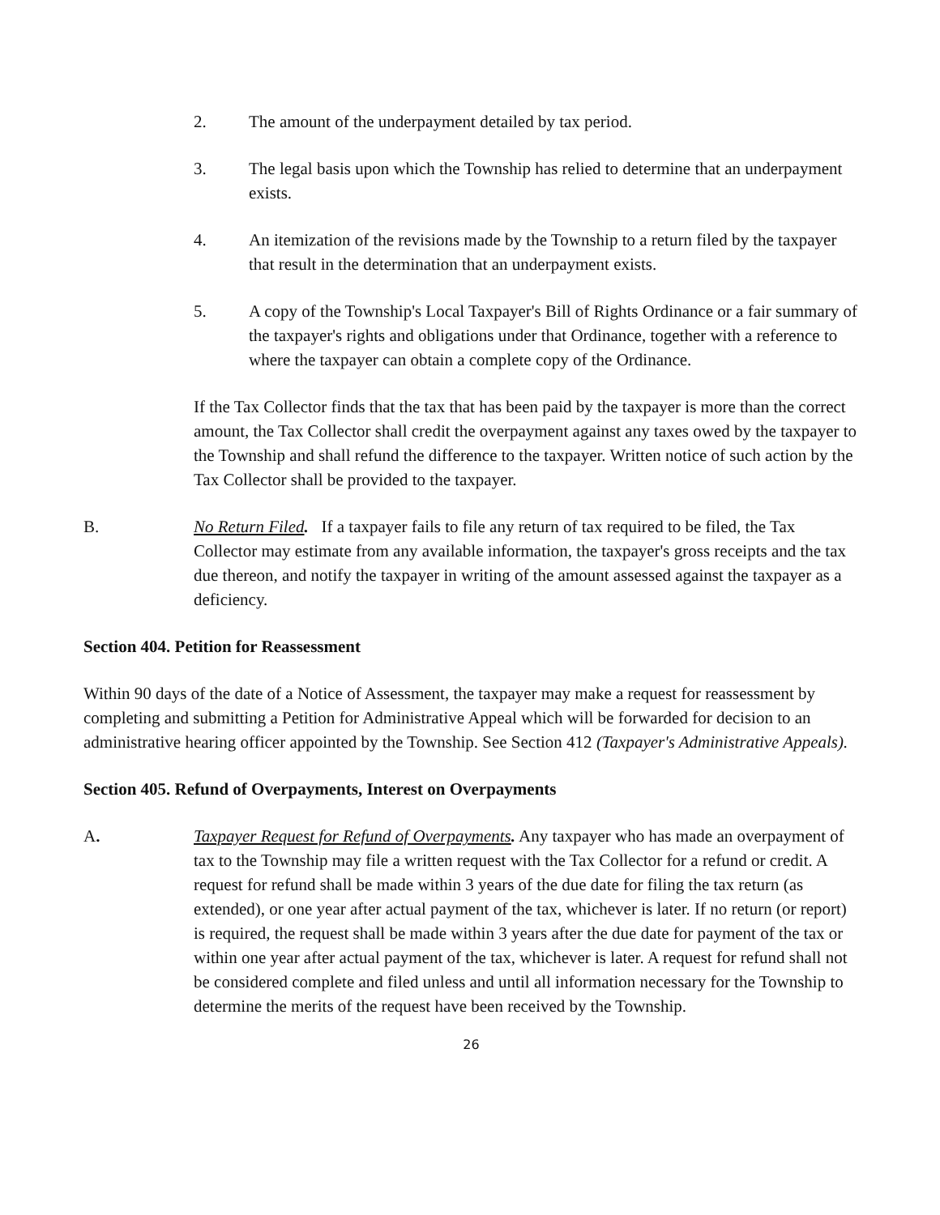2. The amount of the underpayment detailed by tax period.
3. The legal basis upon which the Township has relied to determine that an underpayment exists.
4. An itemization of the revisions made by the Township to a return filed by the taxpayer that result in the determination that an underpayment exists.
5. A copy of the Township's Local Taxpayer's Bill of Rights Ordinance or a fair summary of the taxpayer's rights and obligations under that Ordinance, together with a reference to where the taxpayer can obtain a complete copy of the Ordinance.
If the Tax Collector finds that the tax that has been paid by the taxpayer is more than the correct amount, the Tax Collector shall credit the overpayment against any taxes owed by the taxpayer to the Township and shall refund the difference to the taxpayer. Written notice of such action by the Tax Collector shall be provided to the taxpayer.
B. No Return Filed. If a taxpayer fails to file any return of tax required to be filed, the Tax Collector may estimate from any available information, the taxpayer's gross receipts and the tax due thereon, and notify the taxpayer in writing of the amount assessed against the taxpayer as a deficiency.
Section 404. Petition for Reassessment
Within 90 days of the date of a Notice of Assessment, the taxpayer may make a request for reassessment by completing and submitting a Petition for Administrative Appeal which will be forwarded for decision to an administrative hearing officer appointed by the Township. See Section 412 (Taxpayer's Administrative Appeals).
Section 405. Refund of Overpayments, Interest on Overpayments
A. Taxpayer Request for Refund of Overpayments. Any taxpayer who has made an overpayment of tax to the Township may file a written request with the Tax Collector for a refund or credit. A request for refund shall be made within 3 years of the due date for filing the tax return (as extended), or one year after actual payment of the tax, whichever is later. If no return (or report) is required, the request shall be made within 3 years after the due date for payment of the tax or within one year after actual payment of the tax, whichever is later. A request for refund shall not be considered complete and filed unless and until all information necessary for the Township to determine the merits of the request have been received by the Township.
26